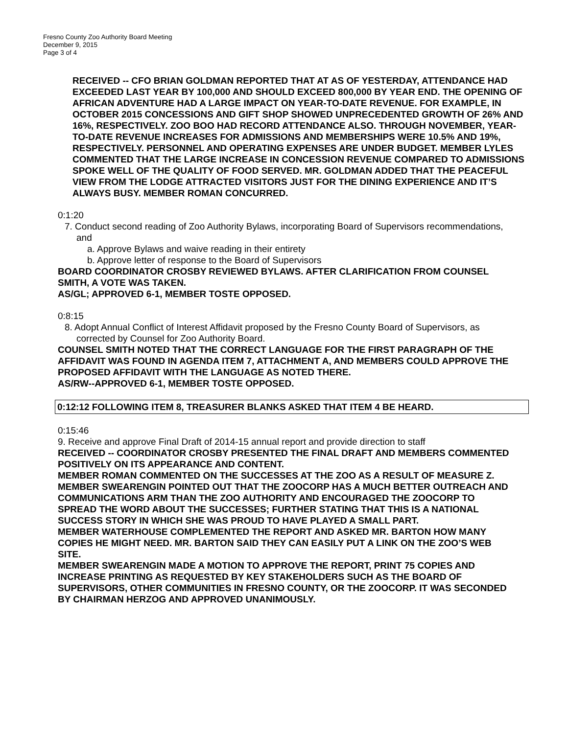Fresno County Zoo Authority Board Meeting
December 9, 2015
Page 3 of 4
RECEIVED -- CFO BRIAN GOLDMAN REPORTED THAT AT AS OF YESTERDAY, ATTENDANCE HAD EXCEEDED LAST YEAR BY 100,000 AND SHOULD EXCEED 800,000 BY YEAR END. THE OPENING OF AFRICAN ADVENTURE HAD A LARGE IMPACT ON YEAR-TO-DATE REVENUE. FOR EXAMPLE, IN OCTOBER 2015 CONCESSIONS AND GIFT SHOP SHOWED UNPRECEDENTED GROWTH OF 26% AND 16%, RESPECTIVELY. ZOO BOO HAD RECORD ATTENDANCE ALSO. THROUGH NOVEMBER, YEAR-TO-DATE REVENUE INCREASES FOR ADMISSIONS AND MEMBERSHIPS WERE 10.5% AND 19%, RESPECTIVELY. PERSONNEL AND OPERATING EXPENSES ARE UNDER BUDGET. MEMBER LYLES COMMENTED THAT THE LARGE INCREASE IN CONCESSION REVENUE COMPARED TO ADMISSIONS SPOKE WELL OF THE QUALITY OF FOOD SERVED. MR. GOLDMAN ADDED THAT THE PEACEFUL VIEW FROM THE LODGE ATTRACTED VISITORS JUST FOR THE DINING EXPERIENCE AND IT’S ALWAYS BUSY. MEMBER ROMAN CONCURRED.
0:1:20
7. Conduct second reading of Zoo Authority Bylaws, incorporating Board of Supervisors recommendations, and
a. Approve Bylaws and waive reading in their entirety
b. Approve letter of response to the Board of Supervisors
BOARD COORDINATOR CROSBY REVIEWED BYLAWS. AFTER CLARIFICATION FROM COUNSEL SMITH, A VOTE WAS TAKEN.
AS/GL; APPROVED 6-1, MEMBER TOSTE OPPOSED.
0:8:15
8. Adopt Annual Conflict of Interest Affidavit proposed by the Fresno County Board of Supervisors, as corrected by Counsel for Zoo Authority Board.
COUNSEL SMITH NOTED THAT THE CORRECT LANGUAGE FOR THE FIRST PARAGRAPH OF THE AFFIDAVIT WAS FOUND IN AGENDA ITEM 7, ATTACHMENT A, AND MEMBERS COULD APPROVE THE PROPOSED AFFIDAVIT WITH THE LANGUAGE AS NOTED THERE.
AS/RW--APPROVED 6-1, MEMBER TOSTE OPPOSED.
0:12:12 FOLLOWING ITEM 8, TREASURER BLANKS ASKED THAT ITEM 4 BE HEARD.
0:15:46
9. Receive and approve Final Draft of 2014-15 annual report and provide direction to staff
RECEIVED -- COORDINATOR CROSBY PRESENTED THE FINAL DRAFT AND MEMBERS COMMENTED POSITIVELY ON ITS APPEARANCE AND CONTENT.
MEMBER ROMAN COMMENTED ON THE SUCCESSES AT THE ZOO AS A RESULT OF MEASURE Z.
MEMBER SWEARENGIN POINTED OUT THAT THE ZOOCORP HAS A MUCH BETTER OUTREACH AND COMMUNICATIONS ARM THAN THE ZOO AUTHORITY AND ENCOURAGED THE ZOOCORP TO SPREAD THE WORD ABOUT THE SUCCESSES; FURTHER STATING THAT THIS IS A NATIONAL SUCCESS STORY IN WHICH SHE WAS PROUD TO HAVE PLAYED A SMALL PART.
MEMBER WATERHOUSE COMPLEMENTED THE REPORT AND ASKED MR. BARTON HOW MANY COPIES HE MIGHT NEED. MR. BARTON SAID THEY CAN EASILY PUT A LINK ON THE ZOO’S WEB SITE.
MEMBER SWEARENGIN MADE A MOTION TO APPROVE THE REPORT, PRINT 75 COPIES AND INCREASE PRINTING AS REQUESTED BY KEY STAKEHOLDERS SUCH AS THE BOARD OF SUPERVISORS, OTHER COMMUNITIES IN FRESNO COUNTY, OR THE ZOOCORP. IT WAS SECONDED BY CHAIRMAN HERZOG AND APPROVED UNANIMOUSLY.